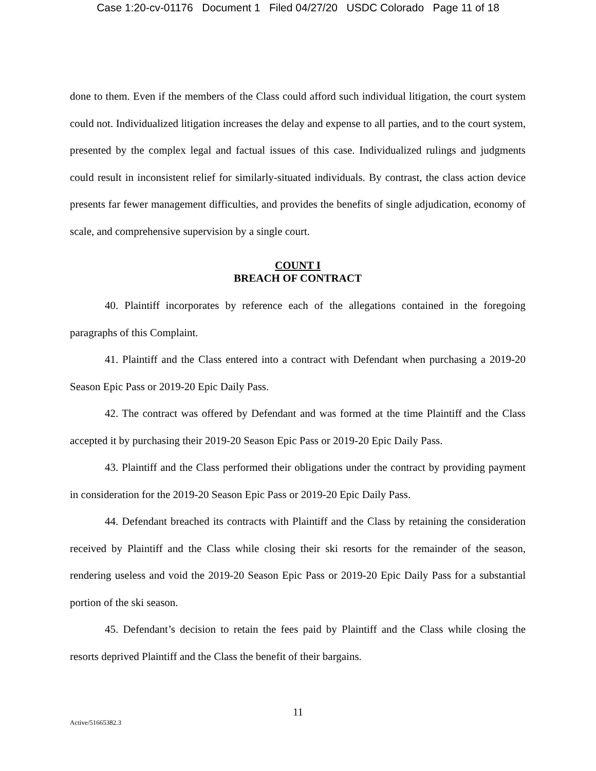Case 1:20-cv-01176 Document 1 Filed 04/27/20 USDC Colorado Page 11 of 18
done to them. Even if the members of the Class could afford such individual litigation, the court system could not. Individualized litigation increases the delay and expense to all parties, and to the court system, presented by the complex legal and factual issues of this case. Individualized rulings and judgments could result in inconsistent relief for similarly-situated individuals. By contrast, the class action device presents far fewer management difficulties, and provides the benefits of single adjudication, economy of scale, and comprehensive supervision by a single court.
COUNT I
BREACH OF CONTRACT
40. Plaintiff incorporates by reference each of the allegations contained in the foregoing paragraphs of this Complaint.
41. Plaintiff and the Class entered into a contract with Defendant when purchasing a 2019-20 Season Epic Pass or 2019-20 Epic Daily Pass.
42. The contract was offered by Defendant and was formed at the time Plaintiff and the Class accepted it by purchasing their 2019-20 Season Epic Pass or 2019-20 Epic Daily Pass.
43. Plaintiff and the Class performed their obligations under the contract by providing payment in consideration for the 2019-20 Season Epic Pass or 2019-20 Epic Daily Pass.
44. Defendant breached its contracts with Plaintiff and the Class by retaining the consideration received by Plaintiff and the Class while closing their ski resorts for the remainder of the season, rendering useless and void the 2019-20 Season Epic Pass or 2019-20 Epic Daily Pass for a substantial portion of the ski season.
45. Defendant’s decision to retain the fees paid by Plaintiff and the Class while closing the resorts deprived Plaintiff and the Class the benefit of their bargains.
11
Active/51665382.3